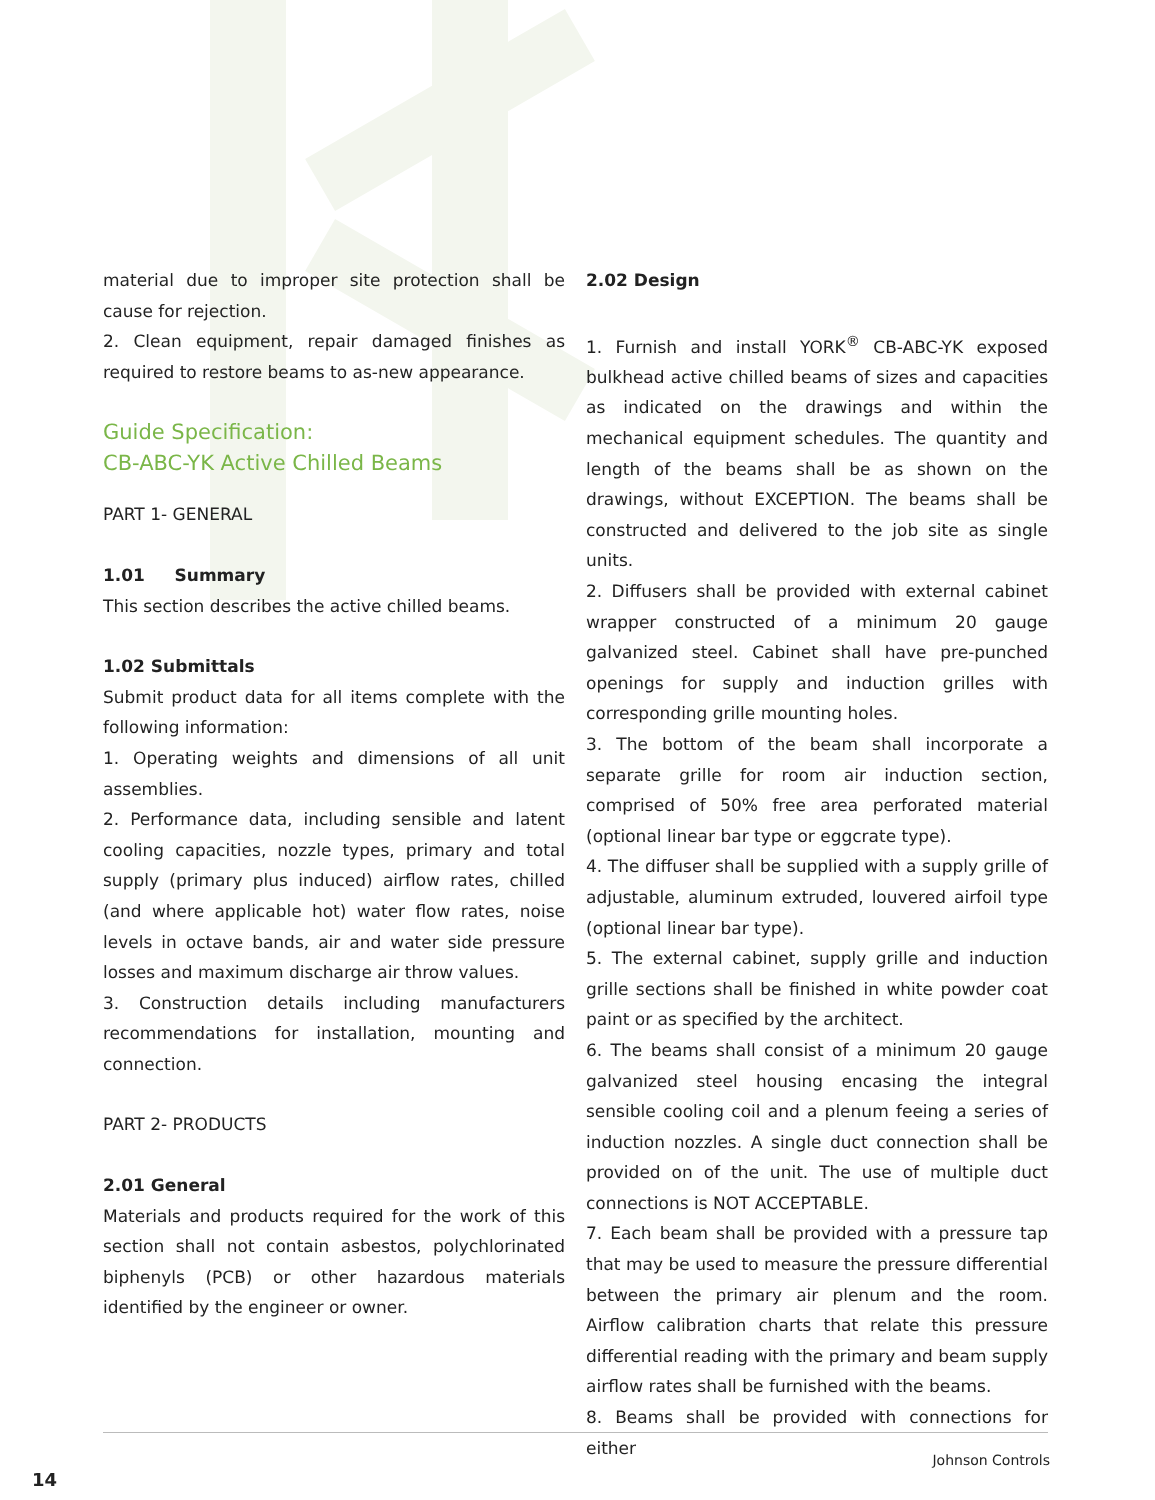material due to improper site protection shall be cause for rejection.
2. Clean equipment, repair damaged finishes as required to restore beams to as-new appearance.
Guide Specification:
CB-ABC-YK Active Chilled Beams
PART 1- GENERAL
1.01 Summary
This section describes the active chilled beams.
1.02 Submittals
Submit product data for all items complete with the following information:
1. Operating weights and dimensions of all unit assemblies.
2. Performance data, including sensible and latent cooling capacities, nozzle types, primary and total supply (primary plus induced) airflow rates, chilled (and where applicable hot) water flow rates, noise levels in octave bands, air and water side pressure losses and maximum discharge air throw values.
3. Construction details including manufacturers recommendations for installation, mounting and connection.
PART 2- PRODUCTS
2.01 General
Materials and products required for the work of this section shall not contain asbestos, polychlorinated biphenyls (PCB) or other hazardous materials identified by the engineer or owner.
2.02 Design
1. Furnish and install YORK<sup>®</sup> CB-ABC-YK exposed bulkhead active chilled beams of sizes and capacities as indicated on the drawings and within the mechanical equipment schedules. The quantity and length of the beams shall be as shown on the drawings, without EXCEPTION. The beams shall be constructed and delivered to the job site as single units.
2. Diffusers shall be provided with external cabinet wrapper constructed of a minimum 20 gauge galvanized steel. Cabinet shall have pre-punched openings for supply and induction grilles with corresponding grille mounting holes.
3. The bottom of the beam shall incorporate a separate grille for room air induction section, comprised of 50% free area perforated material (optional linear bar type or eggcrate type).
4. The diffuser shall be supplied with a supply grille of adjustable, aluminum extruded, louvered airfoil type (optional linear bar type).
5. The external cabinet, supply grille and induction grille sections shall be finished in white powder coat paint or as specified by the architect.
6. The beams shall consist of a minimum 20 gauge galvanized steel housing encasing the integral sensible cooling coil and a plenum feeing a series of induction nozzles. A single duct connection shall be provided on of the unit. The use of multiple duct connections is NOT ACCEPTABLE.
7. Each beam shall be provided with a pressure tap that may be used to measure the pressure differential between the primary air plenum and the room. Airflow calibration charts that relate this pressure differential reading with the primary and beam supply airflow rates shall be furnished with the beams.
8. Beams shall be provided with connections for either
Johnson Controls
14